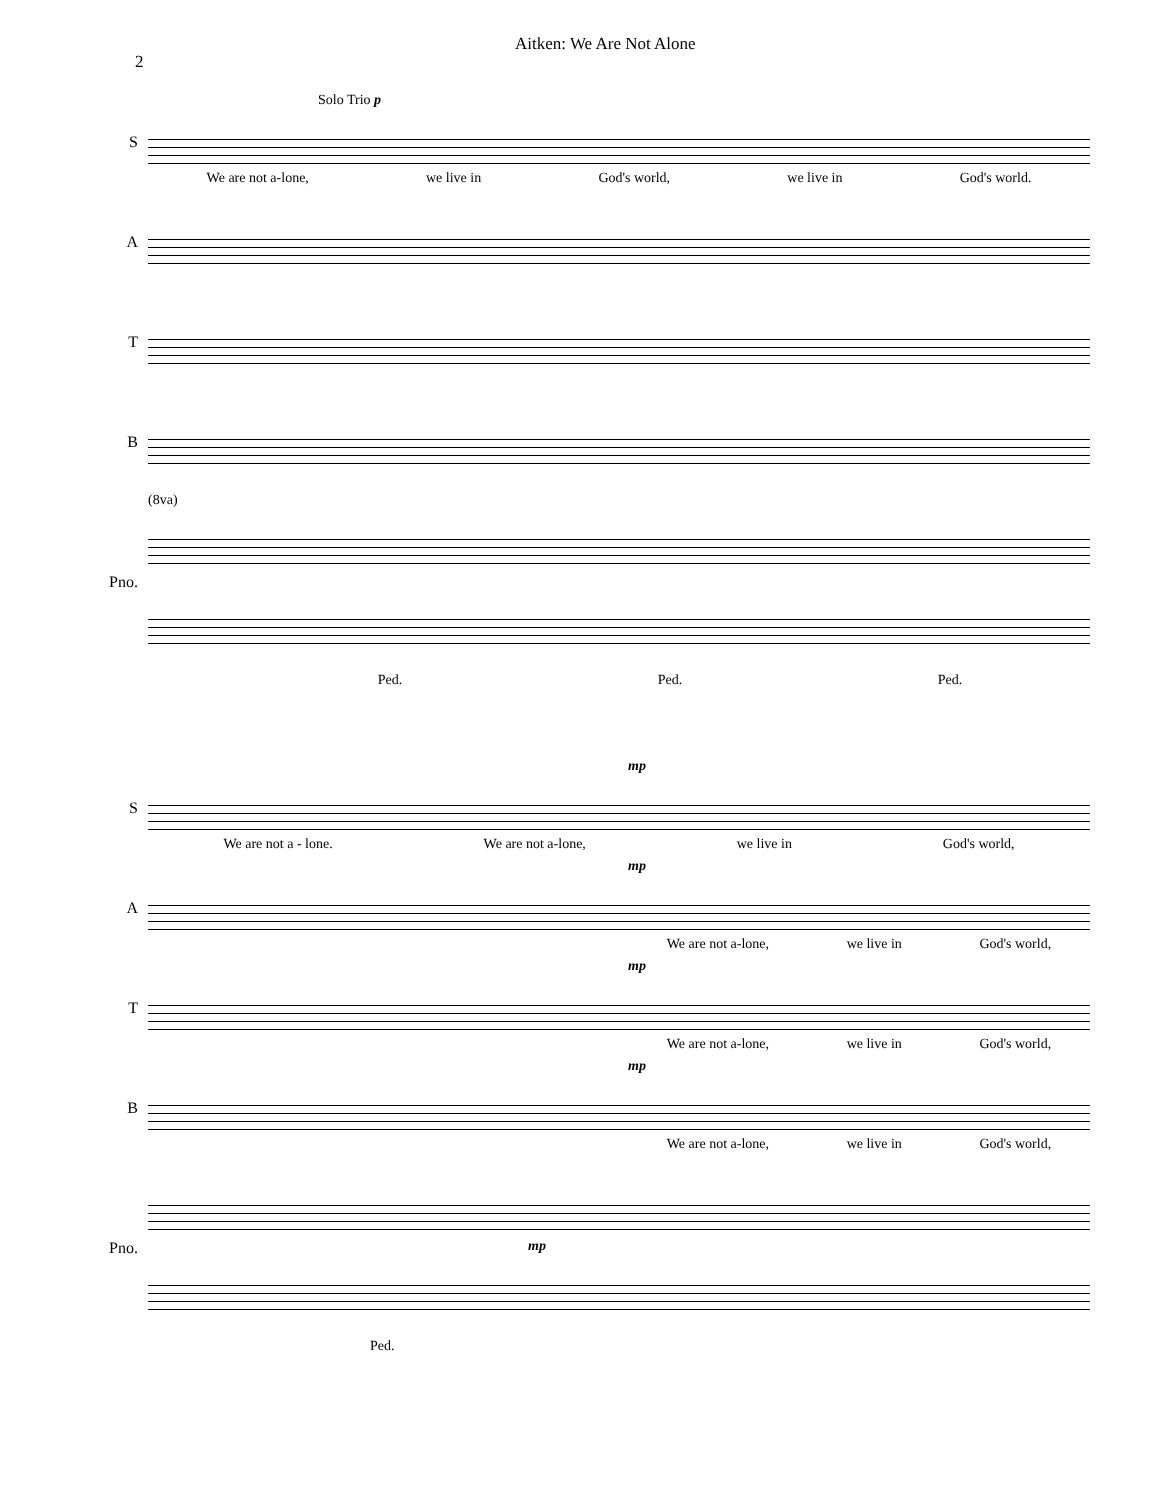2
Aitken: We Are Not Alone
S
Solo Trio p
We are not a-lone, we live in God's world, we live in God's world.
A
T
B
Pno.
(8va)
Ped. Ped. Ped.
S
mp
We are not a - lone. We are not a-lone, we live in God's world,
A
mp
We are not a-lone, we live in God's world,
T
mp
We are not a-lone, we live in God's world,
B
mp
We are not a-lone, we live in God's world,
Pno.
mp
Ped.